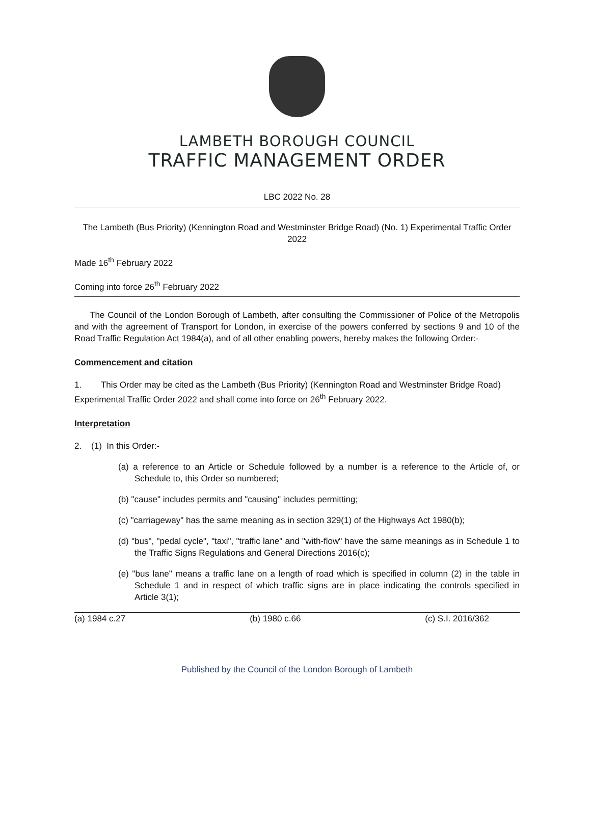LAMBETH BOROUGH COUNCIL
TRAFFIC MANAGEMENT ORDER
LBC 2022 No. 28
The Lambeth (Bus Priority) (Kennington Road and Westminster Bridge Road) (No. 1) Experimental Traffic Order 2022
Made 16<sup>th</sup> February 2022
Coming into force 26<sup>th</sup> February 2022
The Council of the London Borough of Lambeth, after consulting the Commissioner of Police of the Metropolis and with the agreement of Transport for London, in exercise of the powers conferred by sections 9 and 10 of the Road Traffic Regulation Act 1984(a), and of all other enabling powers, hereby makes the following Order:-
Commencement and citation
1. This Order may be cited as the Lambeth (Bus Priority) (Kennington Road and Westminster Bridge Road) Experimental Traffic Order 2022 and shall come into force on 26<sup>th</sup> February 2022.
Interpretation
2. (1) In this Order:-
(a) a reference to an Article or Schedule followed by a number is a reference to the Article of, or Schedule to, this Order so numbered;
(b) "cause" includes permits and "causing" includes permitting;
(c) "carriageway" has the same meaning as in section 329(1) of the Highways Act 1980(b);
(d) "bus", "pedal cycle", "taxi", "traffic lane" and "with-flow" have the same meanings as in Schedule 1 to the Traffic Signs Regulations and General Directions 2016(c);
(e) "bus lane" means a traffic lane on a length of road which is specified in column (2) in the table in Schedule 1 and in respect of which traffic signs are in place indicating the controls specified in Article 3(1);
(a) 1984 c.27 (b) 1980 c.66 (c) S.I. 2016/362
Published by the Council of the London Borough of Lambeth